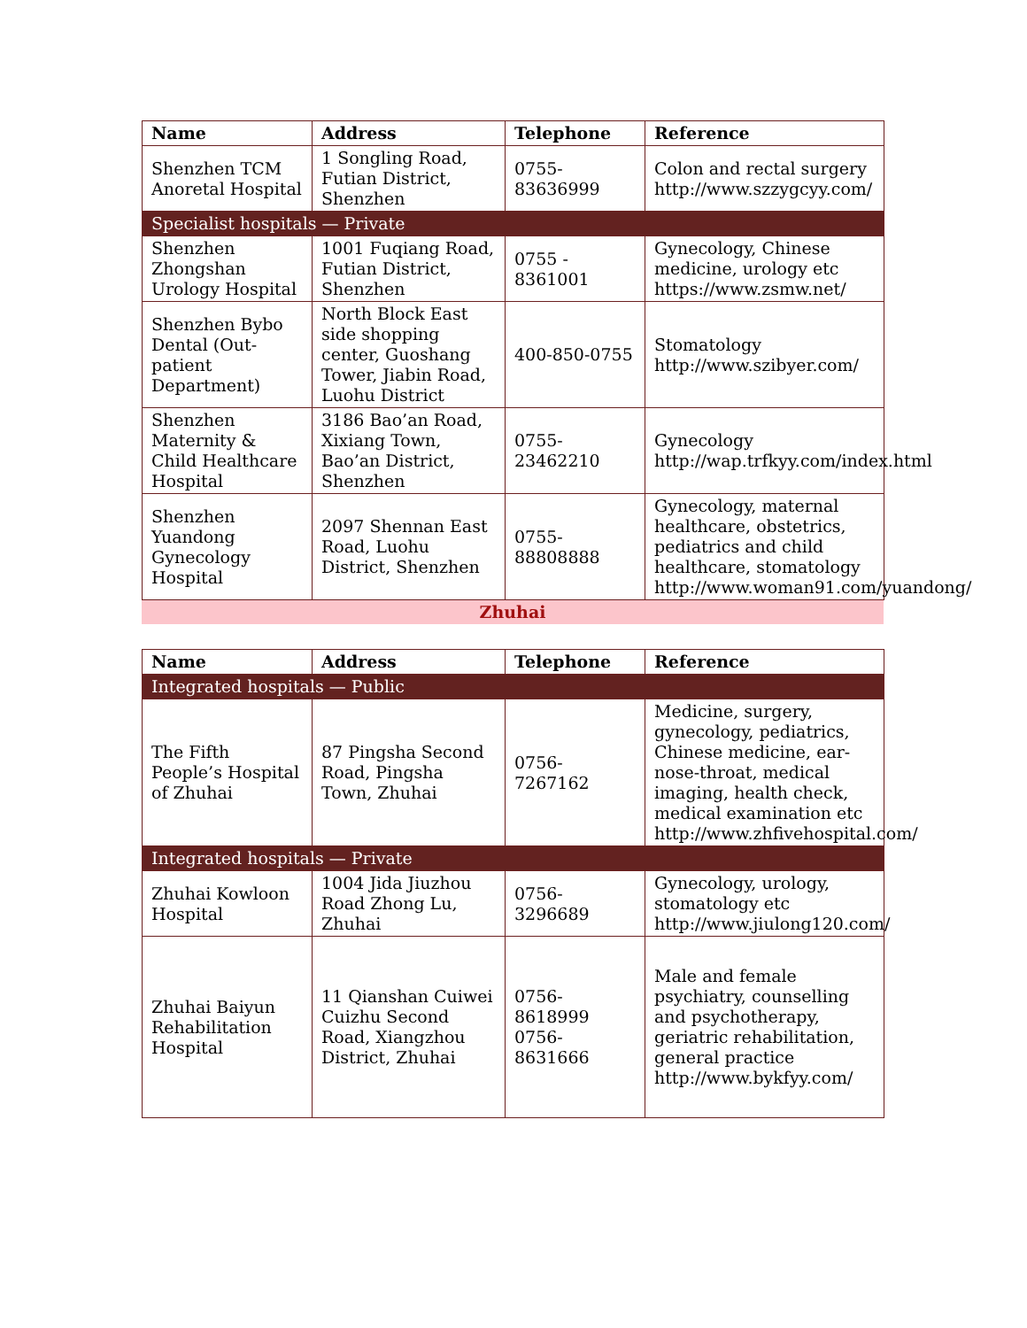| Name | Address | Telephone | Reference |
| --- | --- | --- | --- |
| Shenzhen TCM Anoretal Hospital | 1 Songling Road, Futian District, Shenzhen | 0755-83636999 | Colon and rectal surgery http://www.szzygcyy.com/ |
| Specialist hospitals — Private | | | |
| Shenzhen Zhongshan Urology Hospital | 1001 Fuqiang Road, Futian District, Shenzhen | 0755 - 8361001 | Gynecology, Chinese medicine, urology etc https://www.zsmw.net/ |
| Shenzhen Bybo Dental (Out-patient Department) | North Block East side shopping center, Guoshang Tower, Jiabin Road, Luohu District | 400-850-0755 | Stomatology http://www.szibyer.com/ |
| Shenzhen Maternity & Child Healthcare Hospital | 3186 Bao’an Road, Xixiang Town, Bao’an District, Shenzhen | 0755-23462210 | Gynecology http://wap.trfkyy.com/index.html |
| Shenzhen Yuandong Gynecology Hospital | 2097 Shennan East Road, Luohu District, Shenzhen | 0755-88808888 | Gynecology, maternal healthcare, obstetrics, pediatrics and child healthcare, stomatology http://www.woman91.com/yuandong/ |
Zhuhai
| Name | Address | Telephone | Reference |
| --- | --- | --- | --- |
| Integrated hospitals — Public | | | |
| The Fifth People’s Hospital of Zhuhai | 87 Pingsha Second Road, Pingsha Town, Zhuhai | 0756-7267162 | Medicine, surgery, gynecology, pediatrics, Chinese medicine, ear-nose-throat, medical imaging, health check, medical examination etc http://www.zhfivehospital.com/ |
| Integrated hospitals — Private | | | |
| Zhuhai Kowloon Hospital | 1004 Jida Jiuzhou Road Zhong Lu, Zhuhai | 0756-3296689 | Gynecology, urology, stomatology etc http://www.jiulong120.com/ |
| Zhuhai Baiyun Rehabilitation Hospital | 11 Qianshan Cuiwei Cuizhu Second Road, Xiangzhou District, Zhuhai | 0756-8618999 0756-8631666 | Male and female psychiatry, counselling and psychotherapy, geriatric rehabilitation, general practice http://www.bykfyy.com/ |